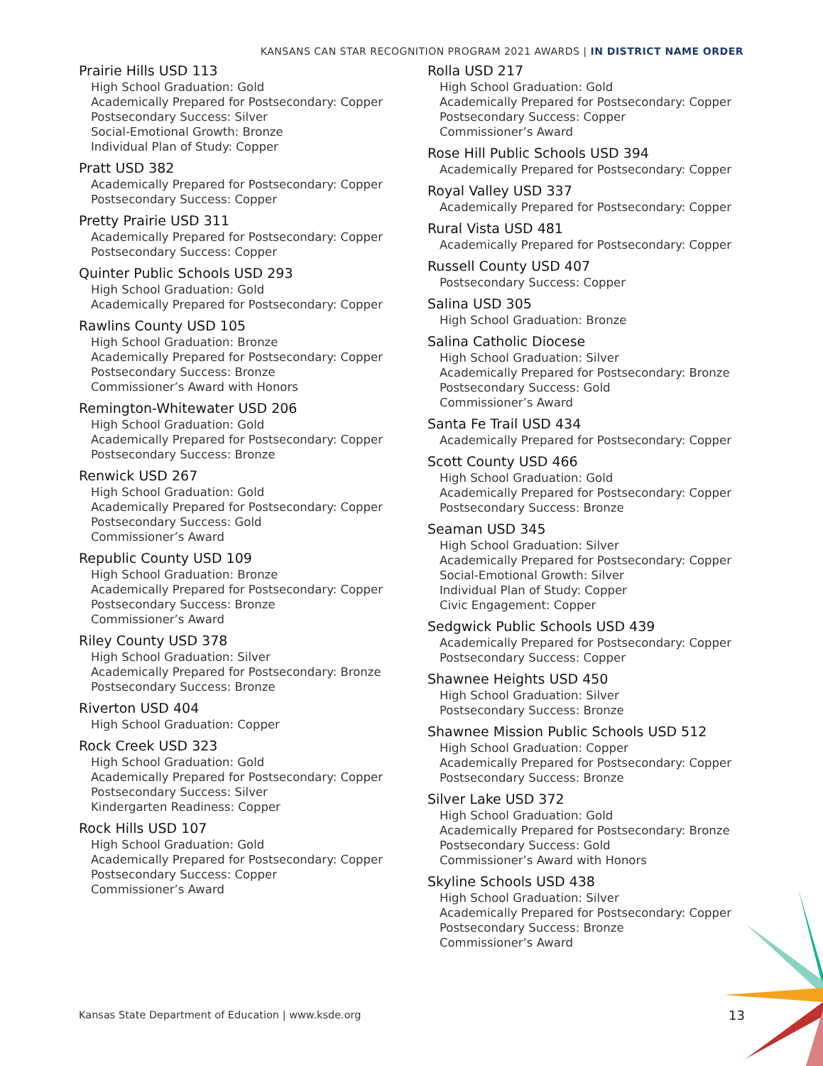KANSANS CAN STAR RECOGNITION PROGRAM 2021 AWARDS | IN DISTRICT NAME ORDER
Prairie Hills USD 113
High School Graduation: Gold
Academically Prepared for Postsecondary: Copper
Postsecondary Success: Silver
Social-Emotional Growth: Bronze
Individual Plan of Study: Copper
Pratt USD 382
Academically Prepared for Postsecondary: Copper
Postsecondary Success: Copper
Pretty Prairie USD 311
Academically Prepared for Postsecondary: Copper
Postsecondary Success: Copper
Quinter Public Schools USD 293
High School Graduation: Gold
Academically Prepared for Postsecondary: Copper
Rawlins County USD 105
High School Graduation: Bronze
Academically Prepared for Postsecondary: Copper
Postsecondary Success: Bronze
Commissioner’s Award with Honors
Remington-Whitewater USD 206
High School Graduation: Gold
Academically Prepared for Postsecondary: Copper
Postsecondary Success: Bronze
Renwick USD 267
High School Graduation: Gold
Academically Prepared for Postsecondary: Copper
Postsecondary Success: Gold
Commissioner’s Award
Republic County USD 109
High School Graduation: Bronze
Academically Prepared for Postsecondary: Copper
Postsecondary Success: Bronze
Commissioner’s Award
Riley County USD 378
High School Graduation: Silver
Academically Prepared for Postsecondary: Bronze
Postsecondary Success: Bronze
Riverton USD 404
High School Graduation: Copper
Rock Creek USD 323
High School Graduation: Gold
Academically Prepared for Postsecondary: Copper
Postsecondary Success: Silver
Kindergarten Readiness: Copper
Rock Hills USD 107
High School Graduation: Gold
Academically Prepared for Postsecondary: Copper
Postsecondary Success: Copper
Commissioner’s Award
Rolla USD 217
High School Graduation: Gold
Academically Prepared for Postsecondary: Copper
Postsecondary Success: Copper
Commissioner’s Award
Rose Hill Public Schools USD 394
Academically Prepared for Postsecondary: Copper
Royal Valley USD 337
Academically Prepared for Postsecondary: Copper
Rural Vista USD 481
Academically Prepared for Postsecondary: Copper
Russell County USD 407
Postsecondary Success: Copper
Salina USD 305
High School Graduation: Bronze
Salina Catholic Diocese
High School Graduation: Silver
Academically Prepared for Postsecondary: Bronze
Postsecondary Success: Gold
Commissioner’s Award
Santa Fe Trail USD 434
Academically Prepared for Postsecondary: Copper
Scott County USD 466
High School Graduation: Gold
Academically Prepared for Postsecondary: Copper
Postsecondary Success: Bronze
Seaman USD 345
High School Graduation: Silver
Academically Prepared for Postsecondary: Copper
Social-Emotional Growth: Silver
Individual Plan of Study: Copper
Civic Engagement: Copper
Sedgwick Public Schools USD 439
Academically Prepared for Postsecondary: Copper
Postsecondary Success: Copper
Shawnee Heights USD 450
High School Graduation: Silver
Postsecondary Success: Bronze
Shawnee Mission Public Schools USD 512
High School Graduation: Copper
Academically Prepared for Postsecondary: Copper
Postsecondary Success: Bronze
Silver Lake USD 372
High School Graduation: Gold
Academically Prepared for Postsecondary: Bronze
Postsecondary Success: Gold
Commissioner’s Award with Honors
Skyline Schools USD 438
High School Graduation: Silver
Academically Prepared for Postsecondary: Copper
Postsecondary Success: Bronze
Commissioner’s Award
Kansas State Department of Education | www.ksde.org
13